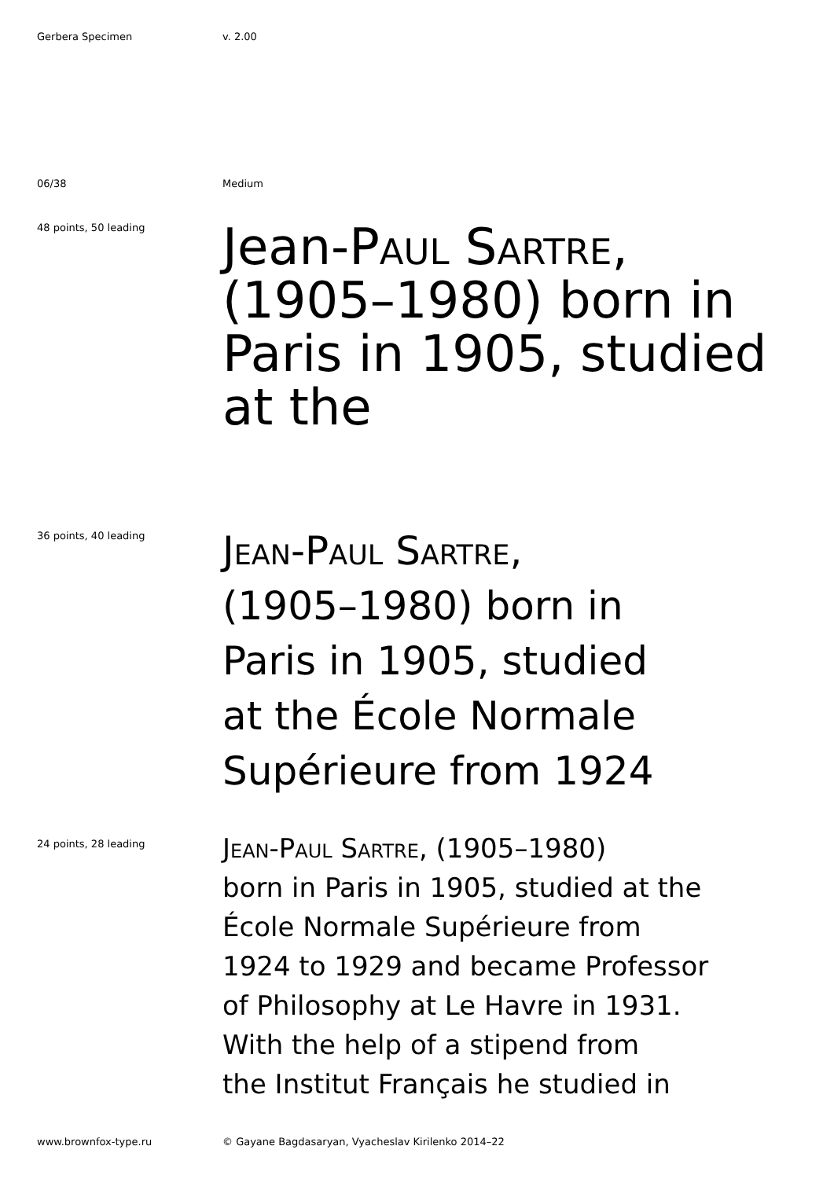Gerbera Specimen v. 2.00
06/38 Medium
48 points, 50 leading
Jean-Paul Sartre, (1905–1980) born in Paris in 1905, studied at the
36 points, 40 leading
Jean-Paul Sartre,
(1905–1980) born in
Paris in 1905, studied
at the École Normale
Supérieure from 1924
24 points, 28 leading
Jean-Paul Sartre, (1905–1980)
born in Paris in 1905, studied at the
École Normale Supérieure from
1924 to 1929 and became Professor
of Philosophy at Le Havre in 1931.
With the help of a stipend from
the Institut Français he studied in
www.brownfox-type.ru © Gayane Bagdasaryan, Vyacheslav Kirilenko 2014–22